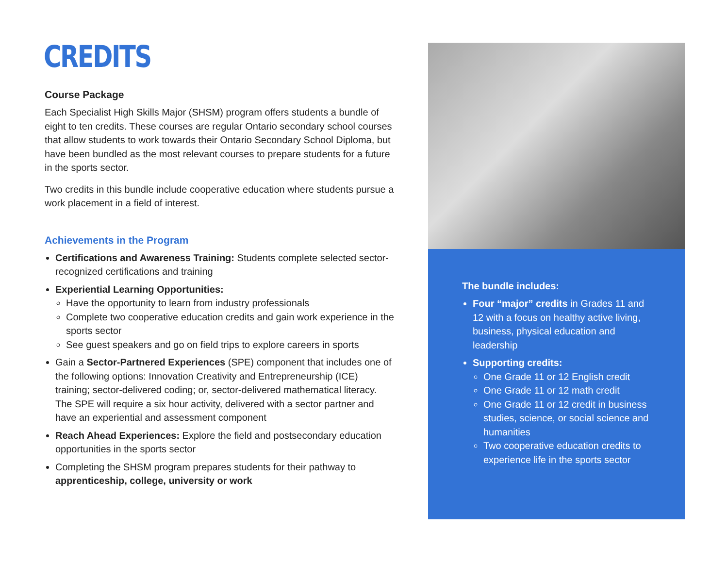CREDITS
Course Package
Each Specialist High Skills Major (SHSM) program offers students a bundle of eight to ten credits. These courses are regular Ontario secondary school courses that allow students to work towards their Ontario Secondary School Diploma, but have been bundled as the most relevant courses to prepare students for a future in the sports sector.
Two credits in this bundle include cooperative education where students pursue a work placement in a field of interest.
Achievements in the Program
Certifications and Awareness Training: Students complete selected sector-recognized certifications and training
Experiential Learning Opportunities:
Have the opportunity to learn from industry professionals
Complete two cooperative education credits and gain work experience in the sports sector
See guest speakers and go on field trips to explore careers in sports
Gain a Sector-Partnered Experiences (SPE) component that includes one of the following options: Innovation Creativity and Entrepreneurship (ICE) training; sector-delivered coding; or, sector-delivered mathematical literacy. The SPE will require a six hour activity, delivered with a sector partner and have an experiential and assessment component
Reach Ahead Experiences: Explore the field and postsecondary education opportunities in the sports sector
Completing the SHSM program prepares students for their pathway to apprenticeship, college, university or work
The bundle includes:
Four “major” credits in Grades 11 and 12 with a focus on healthy active living, business, physical education and leadership
Supporting credits:
One Grade 11 or 12 English credit
One Grade 11 or 12 math credit
One Grade 11 or 12 credit in business studies, science, or social science and humanities
Two cooperative education credits to experience life in the sports sector